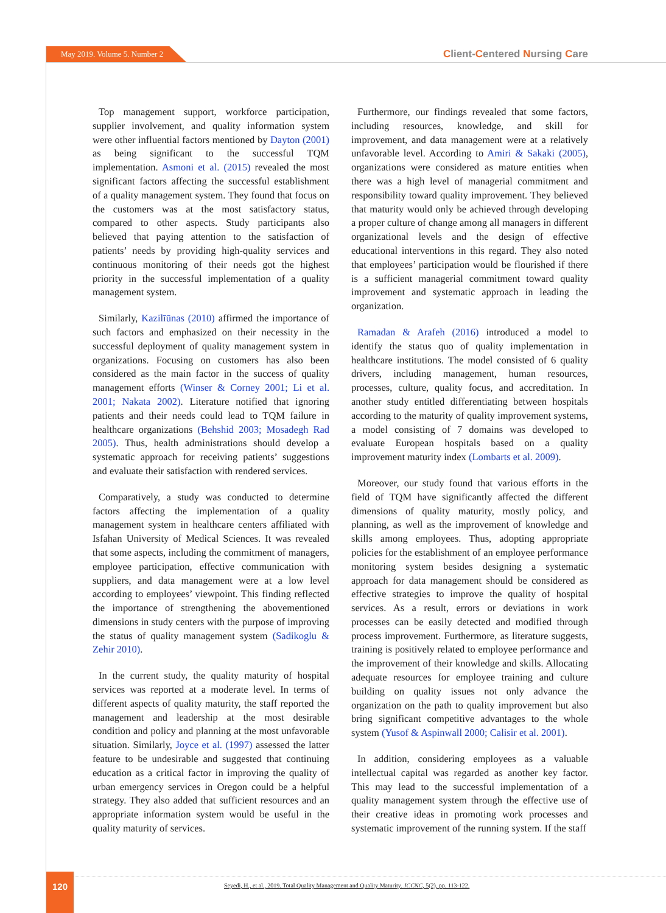May 2019. Volume 5. Number 2 Client-Centered Nursing Care
Top management support, workforce participation, supplier involvement, and quality information system were other influential factors mentioned by Dayton (2001) as being significant to the successful TQM implementation. Asmoni et al. (2015) revealed the most significant factors affecting the successful establishment of a quality management system. They found that focus on the customers was at the most satisfactory status, compared to other aspects. Study participants also believed that paying attention to the satisfaction of patients’ needs by providing high-quality services and continuous monitoring of their needs got the highest priority in the successful implementation of a quality management system.
Similarly, Kazilīūnas (2010) affirmed the importance of such factors and emphasized on their necessity in the successful deployment of quality management system in organizations. Focusing on customers has also been considered as the main factor in the success of quality management efforts (Winser & Corney 2001; Li et al. 2001; Nakata 2002). Literature notified that ignoring patients and their needs could lead to TQM failure in healthcare organizations (Behshid 2003; Mosadegh Rad 2005). Thus, health administrations should develop a systematic approach for receiving patients’ suggestions and evaluate their satisfaction with rendered services.
Comparatively, a study was conducted to determine factors affecting the implementation of a quality management system in healthcare centers affiliated with Isfahan University of Medical Sciences. It was revealed that some aspects, including the commitment of managers, employee participation, effective communication with suppliers, and data management were at a low level according to employees’ viewpoint. This finding reflected the importance of strengthening the abovementioned dimensions in study centers with the purpose of improving the status of quality management system (Sadikoglu & Zehir 2010).
In the current study, the quality maturity of hospital services was reported at a moderate level. In terms of different aspects of quality maturity, the staff reported the management and leadership at the most desirable condition and policy and planning at the most unfavorable situation. Similarly, Joyce et al. (1997) assessed the latter feature to be undesirable and suggested that continuing education as a critical factor in improving the quality of urban emergency services in Oregon could be a helpful strategy. They also added that sufficient resources and an appropriate information system would be useful in the quality maturity of services.
Furthermore, our findings revealed that some factors, including resources, knowledge, and skill for improvement, and data management were at a relatively unfavorable level. According to Amiri & Sakaki (2005), organizations were considered as mature entities when there was a high level of managerial commitment and responsibility toward quality improvement. They believed that maturity would only be achieved through developing a proper culture of change among all managers in different organizational levels and the design of effective educational interventions in this regard. They also noted that employees’ participation would be flourished if there is a sufficient managerial commitment toward quality improvement and systematic approach in leading the organization.
Ramadan & Arafeh (2016) introduced a model to identify the status quo of quality implementation in healthcare institutions. The model consisted of 6 quality drivers, including management, human resources, processes, culture, quality focus, and accreditation. In another study entitled differentiating between hospitals according to the maturity of quality improvement systems, a model consisting of 7 domains was developed to evaluate European hospitals based on a quality improvement maturity index (Lombarts et al. 2009).
Moreover, our study found that various efforts in the field of TQM have significantly affected the different dimensions of quality maturity, mostly policy, and planning, as well as the improvement of knowledge and skills among employees. Thus, adopting appropriate policies for the establishment of an employee performance monitoring system besides designing a systematic approach for data management should be considered as effective strategies to improve the quality of hospital services. As a result, errors or deviations in work processes can be easily detected and modified through process improvement. Furthermore, as literature suggests, training is positively related to employee performance and the improvement of their knowledge and skills. Allocating adequate resources for employee training and culture building on quality issues not only advance the organization on the path to quality improvement but also bring significant competitive advantages to the whole system (Yusof & Aspinwall 2000; Calisir et al. 2001).
In addition, considering employees as a valuable intellectual capital was regarded as another key factor. This may lead to the successful implementation of a quality management system through the effective use of their creative ideas in promoting work processes and systematic improvement of the running system. If the staff
120
Seyedi, H., et al., 2019. Total Quality Management and Quality Maturity. JCCNC, 5(2), pp. 113-122.